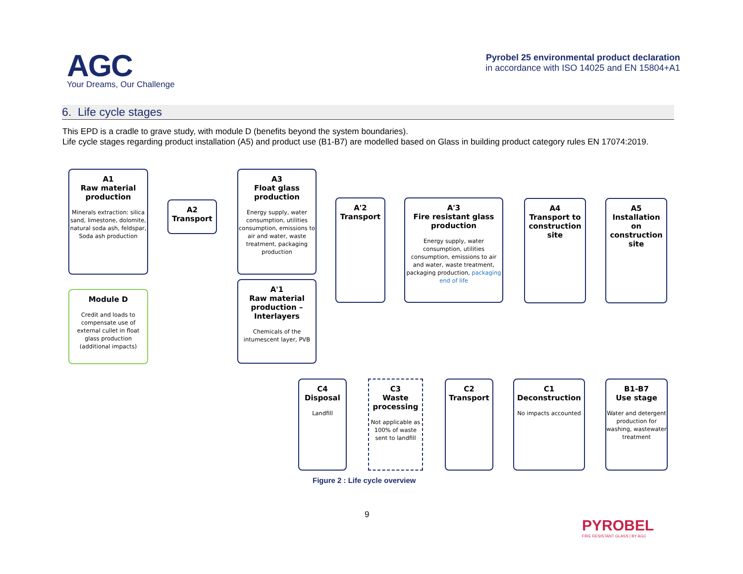AGC
Your Dreams, Our Challenge
Pyrobel 25 environmental product declaration
in accordance with ISO 14025 and EN 15804+A1
6. Life cycle stages
This EPD is a cradle to grave study, with module D (benefits beyond the system boundaries).
Life cycle stages regarding product installation (A5) and product use (B1-B7) are modelled based on Glass in building product category rules EN 17074:2019.
A1
Raw material production
Minerals extraction: silica sand, limestone, dolomite, natural soda ash, feldspar, Soda ash production
Module D
Credit and loads to compensate use of external cullet in float glass production (additional impacts)
A2
Transport
A3
Float glass production
Energy supply, water consumption, utilities consumption, emissions to air and water, waste treatment, packaging production
A'1
Raw material production – Interlayers
Chemicals of the intumescent layer, PVB
A'2
Transport
A'3
Fire resistant glass production
Energy supply, water consumption, utilities consumption, emissions to air and water, waste treatment, packaging production, packaging end of life
A4
Transport to construction site
A5
Installation on construction site
B1-B7
Use stage
Water and detergent production for washing, wastewater treatment
C1
Deconstruction
No impacts accounted
C2
Transport
C3
Waste processing
Not applicable as 100% of waste sent to landfill
C4
Disposal
Landfill
Figure 2 : Life cycle overview
9
PYROBEL
FIRE RESISTANT GLASS | BY AGC